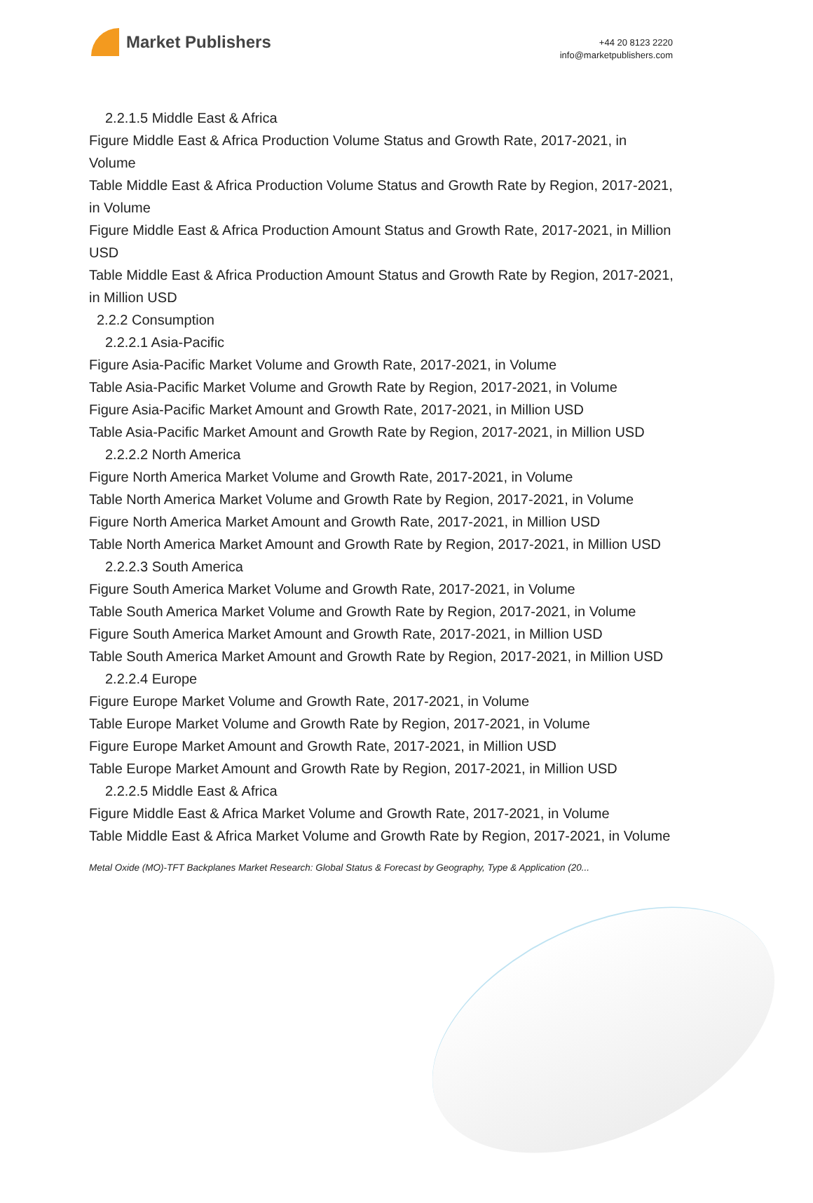Market Publishers
+44 20 8123 2220
info@marketpublishers.com
2.2.1.5 Middle East & Africa
Figure Middle East & Africa Production Volume Status and Growth Rate, 2017-2021, in Volume
Table Middle East & Africa Production Volume Status and Growth Rate by Region, 2017-2021, in Volume
Figure Middle East & Africa Production Amount Status and Growth Rate, 2017-2021, in Million USD
Table Middle East & Africa Production Amount Status and Growth Rate by Region, 2017-2021, in Million USD
2.2.2 Consumption
2.2.2.1 Asia-Pacific
Figure Asia-Pacific Market Volume and Growth Rate, 2017-2021, in Volume
Table Asia-Pacific Market Volume and Growth Rate by Region, 2017-2021, in Volume
Figure Asia-Pacific Market Amount and Growth Rate, 2017-2021, in Million USD
Table Asia-Pacific Market Amount and Growth Rate by Region, 2017-2021, in Million USD
2.2.2.2 North America
Figure North America Market Volume and Growth Rate, 2017-2021, in Volume
Table North America Market Volume and Growth Rate by Region, 2017-2021, in Volume
Figure North America Market Amount and Growth Rate, 2017-2021, in Million USD
Table North America Market Amount and Growth Rate by Region, 2017-2021, in Million USD
2.2.2.3 South America
Figure South America Market Volume and Growth Rate, 2017-2021, in Volume
Table South America Market Volume and Growth Rate by Region, 2017-2021, in Volume
Figure South America Market Amount and Growth Rate, 2017-2021, in Million USD
Table South America Market Amount and Growth Rate by Region, 2017-2021, in Million USD
2.2.2.4 Europe
Figure Europe Market Volume and Growth Rate, 2017-2021, in Volume
Table Europe Market Volume and Growth Rate by Region, 2017-2021, in Volume
Figure Europe Market Amount and Growth Rate, 2017-2021, in Million USD
Table Europe Market Amount and Growth Rate by Region, 2017-2021, in Million USD
2.2.2.5 Middle East & Africa
Figure Middle East & Africa Market Volume and Growth Rate, 2017-2021, in Volume
Table Middle East & Africa Market Volume and Growth Rate by Region, 2017-2021, in Volume
Metal Oxide (MO)-TFT Backplanes Market Research: Global Status & Forecast by Geography, Type & Application (20...